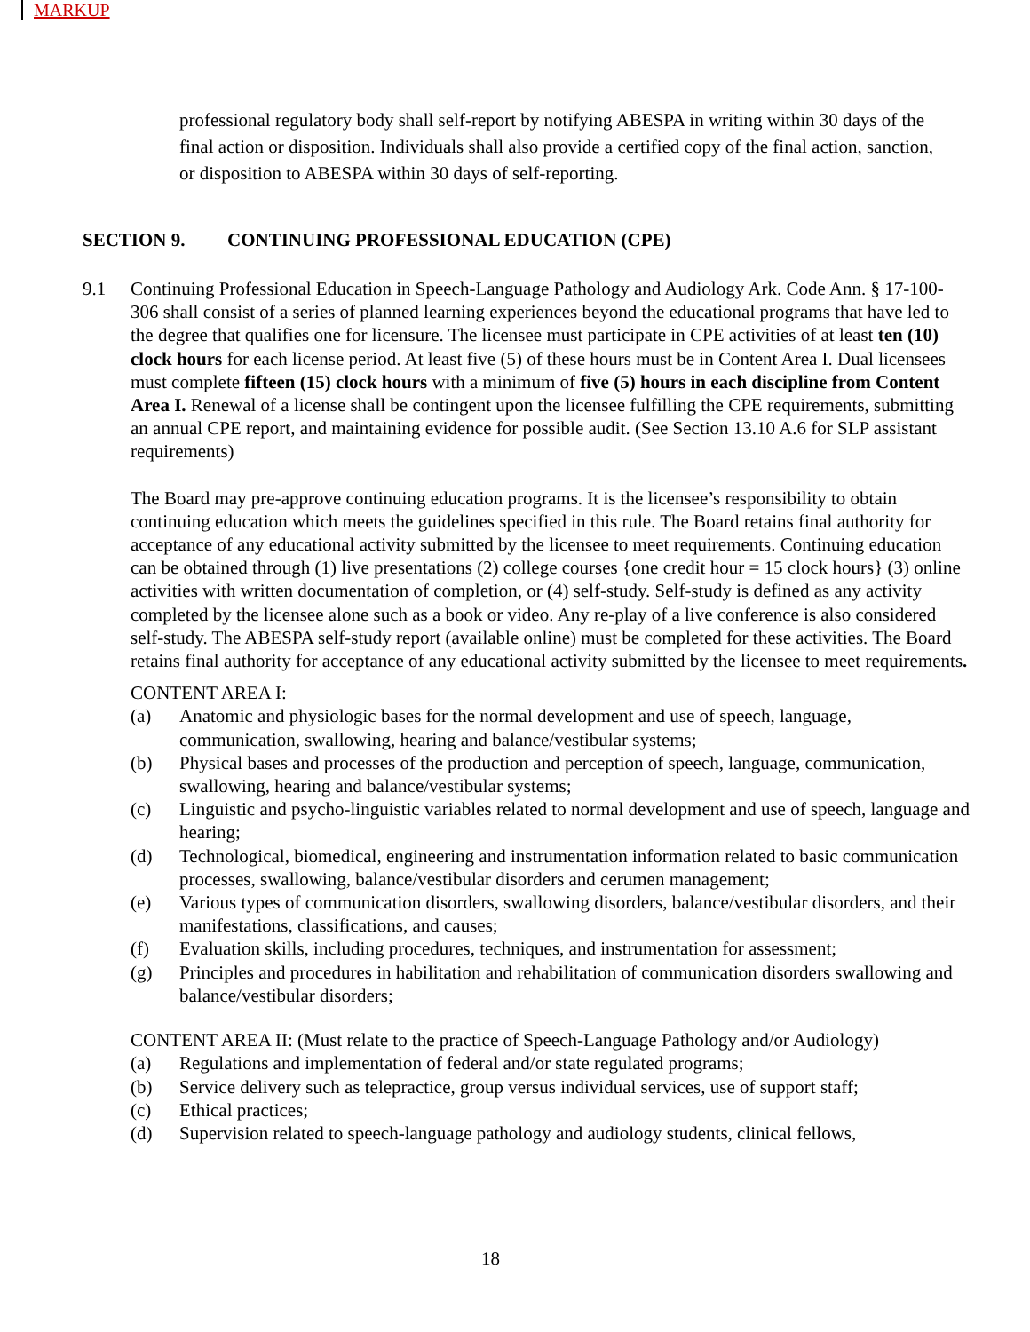MARKUP
professional regulatory body shall self-report by notifying ABESPA in writing within 30 days of the final action or disposition. Individuals shall also provide a certified copy of the final action, sanction, or disposition to ABESPA within 30 days of self-reporting.
SECTION 9. CONTINUING PROFESSIONAL EDUCATION (CPE)
9.1 Continuing Professional Education in Speech-Language Pathology and Audiology Ark. Code Ann. § 17-100-306 shall consist of a series of planned learning experiences beyond the educational programs that have led to the degree that qualifies one for licensure. The licensee must participate in CPE activities of at least ten (10) clock hours for each license period. At least five (5) of these hours must be in Content Area I. Dual licensees must complete fifteen (15) clock hours with a minimum of five (5) hours in each discipline from Content Area I. Renewal of a license shall be contingent upon the licensee fulfilling the CPE requirements, submitting an annual CPE report, and maintaining evidence for possible audit. (See Section 13.10 A.6 for SLP assistant requirements)
The Board may pre-approve continuing education programs. It is the licensee’s responsibility to obtain continuing education which meets the guidelines specified in this rule. The Board retains final authority for acceptance of any educational activity submitted by the licensee to meet requirements. Continuing education can be obtained through (1) live presentations (2) college courses {one credit hour = 15 clock hours} (3) online activities with written documentation of completion, or (4) self-study. Self-study is defined as any activity completed by the licensee alone such as a book or video. Any re-play of a live conference is also considered self-study. The ABESPA self-study report (available online) must be completed for these activities. The Board retains final authority for acceptance of any educational activity submitted by the licensee to meet requirements.
CONTENT AREA I:
(a) Anatomic and physiologic bases for the normal development and use of speech, language, communication, swallowing, hearing and balance/vestibular systems;
(b) Physical bases and processes of the production and perception of speech, language, communication, swallowing, hearing and balance/vestibular systems;
(c) Linguistic and psycho-linguistic variables related to normal development and use of speech, language and hearing;
(d) Technological, biomedical, engineering and instrumentation information related to basic communication processes, swallowing, balance/vestibular disorders and cerumen management;
(e) Various types of communication disorders, swallowing disorders, balance/vestibular disorders, and their manifestations, classifications, and causes;
(f) Evaluation skills, including procedures, techniques, and instrumentation for assessment;
(g) Principles and procedures in habilitation and rehabilitation of communication disorders swallowing and balance/vestibular disorders;
CONTENT AREA II: (Must relate to the practice of Speech-Language Pathology and/or Audiology)
(a) Regulations and implementation of federal and/or state regulated programs;
(b) Service delivery such as telepractice, group versus individual services, use of support staff;
(c) Ethical practices;
(d) Supervision related to speech-language pathology and audiology students, clinical fellows,
18